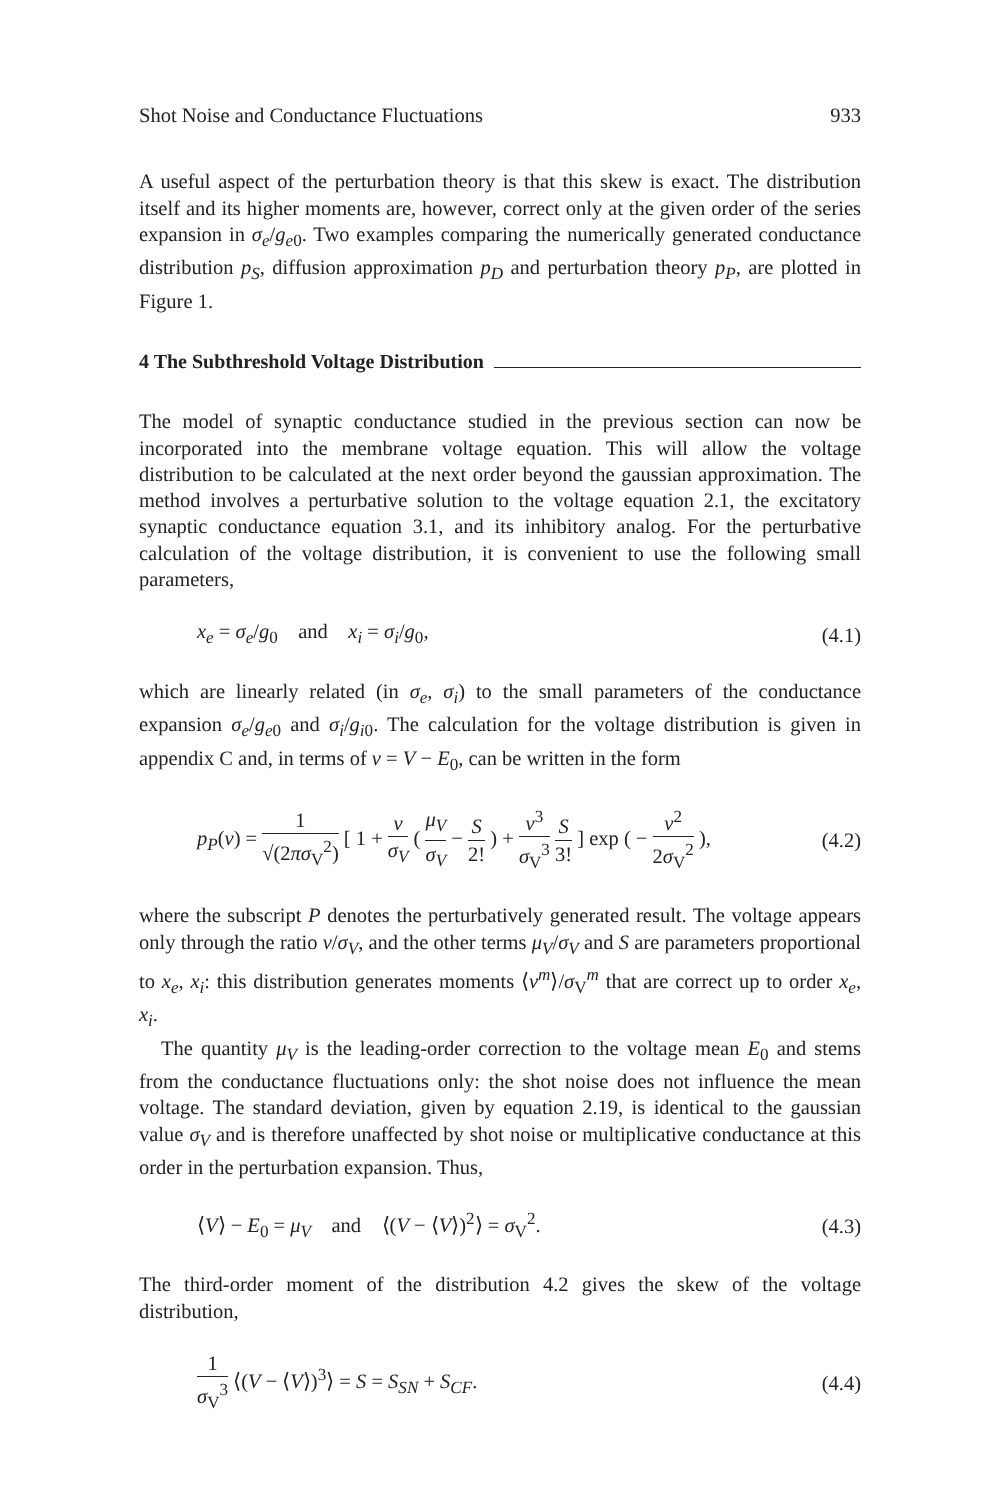Shot Noise and Conductance Fluctuations 933
A useful aspect of the perturbation theory is that this skew is exact. The distribution itself and its higher moments are, however, correct only at the given order of the series expansion in σ<sub>e</sub>/g<sub>e</sub><sub>0</sub>. Two examples comparing the numerically generated conductance distribution p<sub>S</sub>, diffusion approximation p<sub>D</sub> and perturbation theory p<sub>P</sub>, are plotted in Figure 1.
4 The Subthreshold Voltage Distribution
The model of synaptic conductance studied in the previous section can now be incorporated into the membrane voltage equation. This will allow the voltage distribution to be calculated at the next order beyond the gaussian approximation. The method involves a perturbative solution to the voltage equation 2.1, the excitatory synaptic conductance equation 3.1, and its inhibitory analog. For the perturbative calculation of the voltage distribution, it is convenient to use the following small parameters,
x<sub>e</sub> = σ<sub>e</sub>/g<sub>0</sub> and x<sub>i</sub> = σ<sub>i</sub>/g<sub>0</sub>, (4.1)
which are linearly related (in σ<sub>e</sub>, σ<sub>i</sub>) to the small parameters of the conductance expansion σ<sub>e</sub>/g<sub>e</sub><sub>0</sub> and σ<sub>i</sub>/g<sub>i</sub><sub>0</sub>. The calculation for the voltage distribution is given in appendix C and, in terms of v = V − E<sub>0</sub>, can be written in the form
p<sub>P</sub>(v) = 1 √(2πσ<sub>V</sub><sup>2</sup>) [ 1 + v σ<sub>V</sub> ( μ<sub>V</sub> σ<sub>V</sub> − S 2! ) + v<sup>3</sup> σ<sub>V</sub><sup>3</sup> S 3! ] exp ( − v<sup>2</sup> 2σ<sub>V</sub><sup>2</sup> ), (4.2)
where the subscript P denotes the perturbatively generated result. The voltage appears only through the ratio v/σ<sub>V</sub>, and the other terms μ<sub>V</sub>/σ<sub>V</sub> and S are parameters proportional to x<sub>e</sub>, x<sub>i</sub>: this distribution generates moments ⟨v<sup>m</sup>⟩/σ<sub>V</sub><sup>m</sup> that are correct up to order x<sub>e</sub>, x<sub>i</sub>.
The quantity μ<sub>V</sub> is the leading-order correction to the voltage mean E<sub>0</sub> and stems from the conductance fluctuations only: the shot noise does not influence the mean voltage. The standard deviation, given by equation 2.19, is identical to the gaussian value σ<sub>V</sub> and is therefore unaffected by shot noise or multiplicative conductance at this order in the perturbation expansion. Thus,
⟨V⟩ − E<sub>0</sub> = μ<sub>V</sub> and ⟨(V − ⟨V⟩)<sup>2</sup>⟩ = σ<sub>V</sub><sup>2</sup>. (4.3)
The third-order moment of the distribution 4.2 gives the skew of the voltage distribution,
1 σ<sub>V</sub><sup>3</sup> ⟨(V − ⟨V⟩)<sup>3</sup>⟩ = S = S<sub>SN</sub> + S<sub>CF</sub>. (4.4)